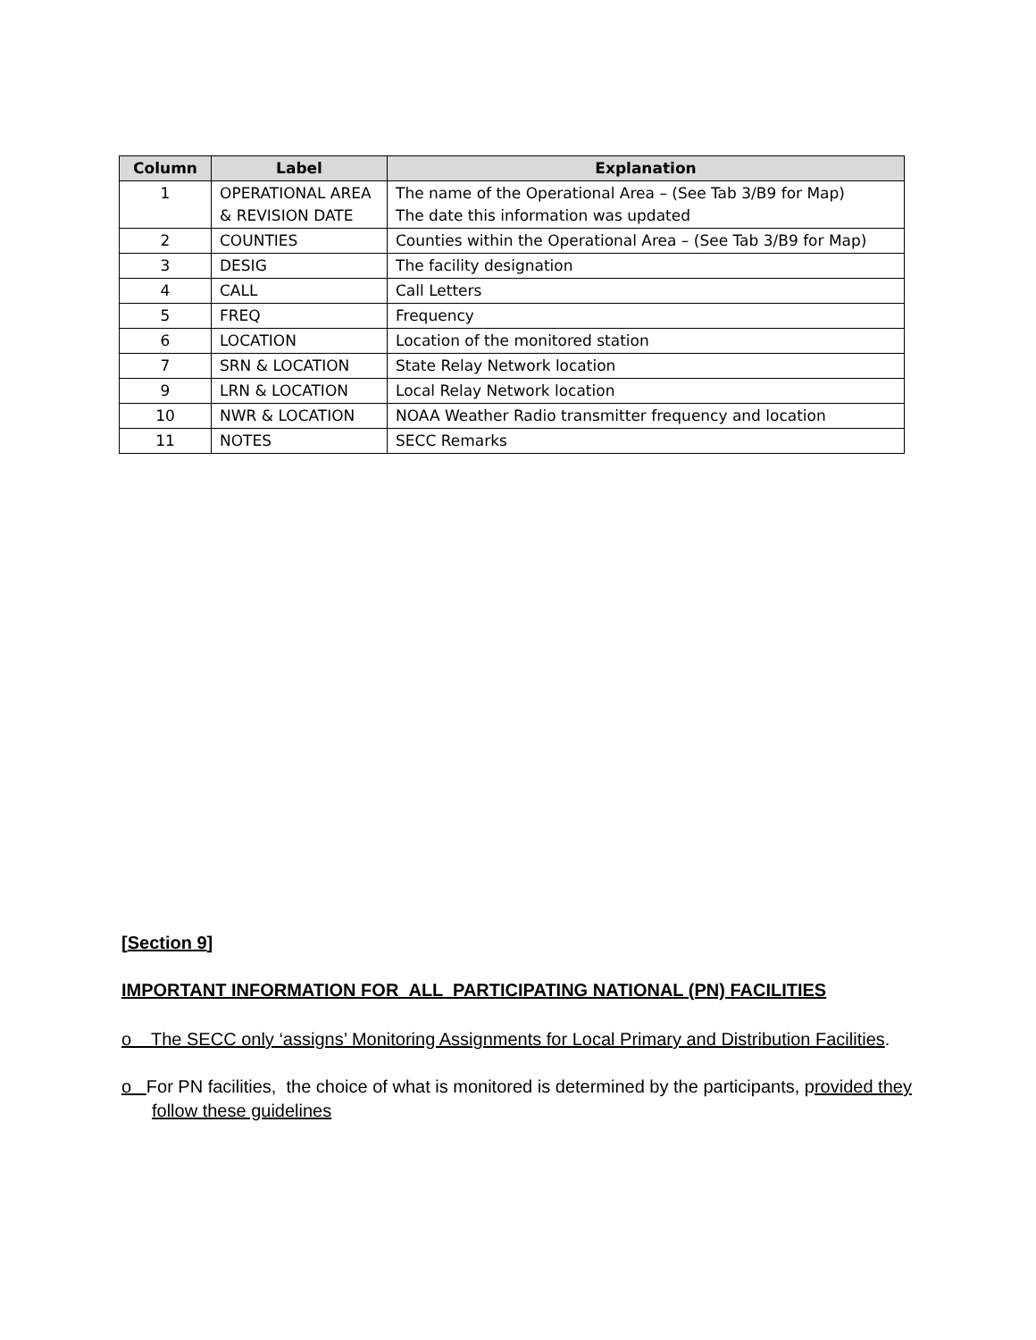| Column | Label | Explanation |
| --- | --- | --- |
| 1 | OPERATIONAL AREA & REVISION DATE | The name of the Operational Area – (See Tab 3/B9 for Map) The date this information was updated |
| 2 | COUNTIES | Counties within the Operational Area – (See Tab 3/B9 for Map) |
| 3 | DESIG | The facility designation |
| 4 | CALL | Call Letters |
| 5 | FREQ | Frequency |
| 6 | LOCATION | Location of the monitored station |
| 7 | SRN & LOCATION | State Relay Network location |
| 9 | LRN & LOCATION | Local Relay Network location |
| 10 | NWR & LOCATION | NOAA Weather Radio transmitter frequency and location |
| 11 | NOTES | SECC Remarks |
[Section 9]
IMPORTANT INFORMATION FOR ALL PARTICIPATING NATIONAL (PN) FACILITIES
o The SECC only ‘assigns’ Monitoring Assignments for Local Primary and Distribution Facilities.
o For PN facilities, the choice of what is monitored is determined by the participants, provided they follow these guidelines